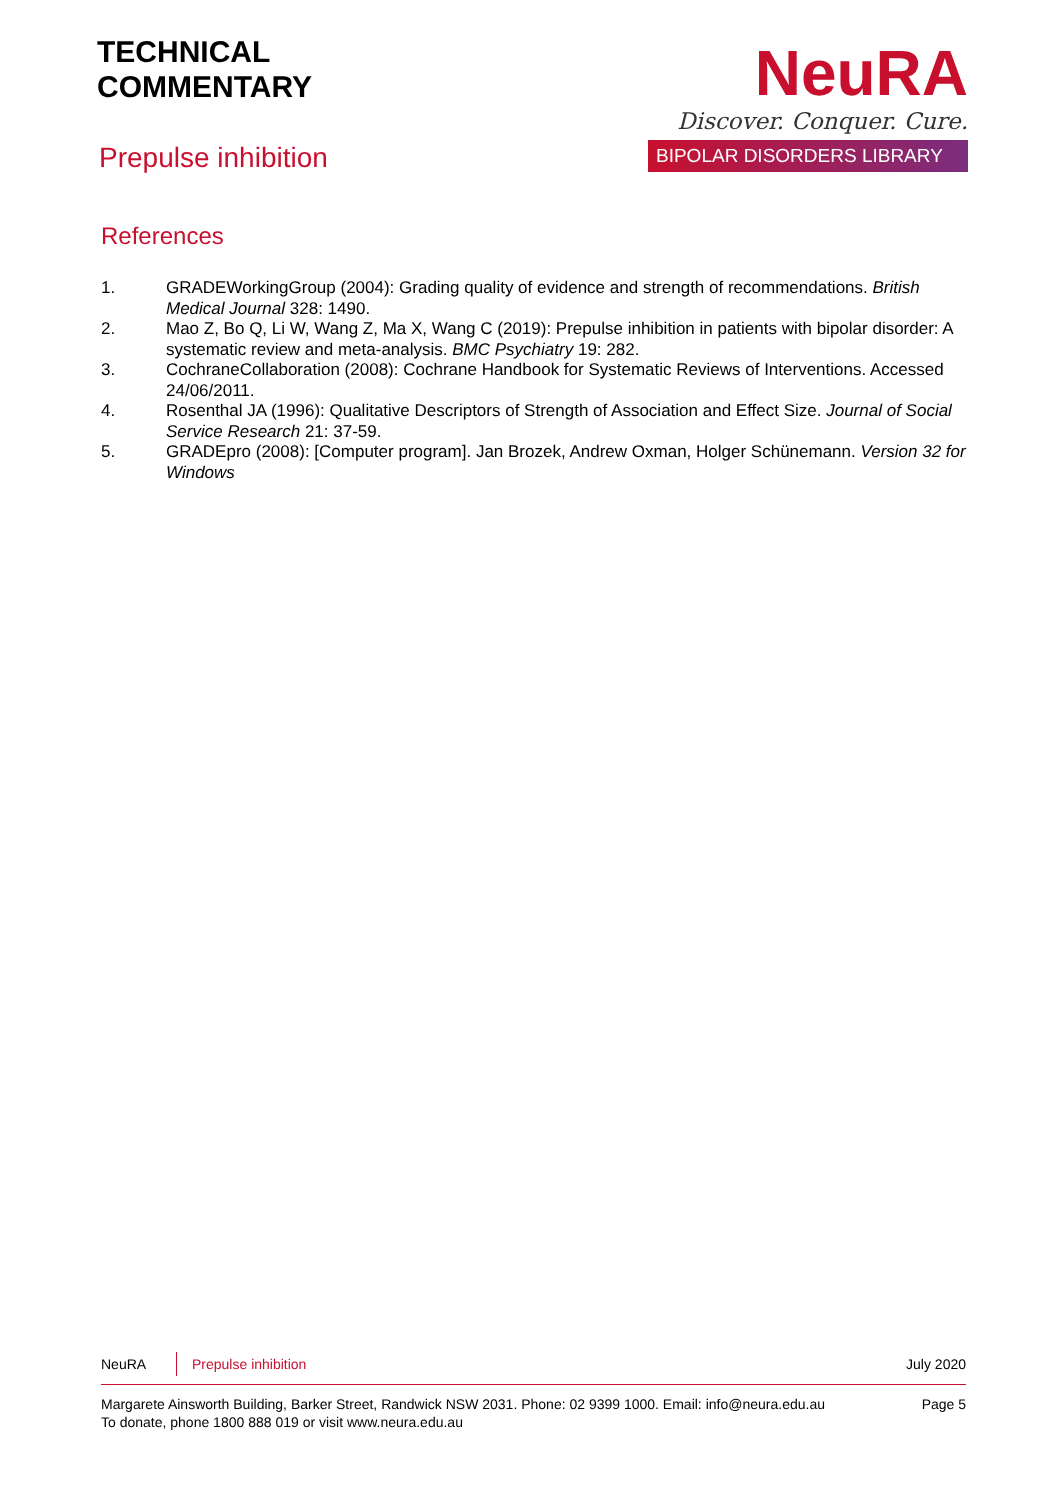TECHNICAL
COMMENTARY
Prepulse inhibition
NeuRA
Discover. Conquer. Cure.
BIPOLAR DISORDERS LIBRARY
References
1. GRADEWorkingGroup (2004): Grading quality of evidence and strength of recommendations. British Medical Journal 328: 1490.
2. Mao Z, Bo Q, Li W, Wang Z, Ma X, Wang C (2019): Prepulse inhibition in patients with bipolar disorder: A systematic review and meta-analysis. BMC Psychiatry 19: 282.
3. CochraneCollaboration (2008): Cochrane Handbook for Systematic Reviews of Interventions. Accessed 24/06/2011.
4. Rosenthal JA (1996): Qualitative Descriptors of Strength of Association and Effect Size. Journal of Social Service Research 21: 37-59.
5. GRADEpro (2008): [Computer program]. Jan Brozek, Andrew Oxman, Holger Schünemann. Version 32 for Windows
NeuRA Prepulse inhibition July 2020
Margarete Ainsworth Building, Barker Street, Randwick NSW 2031. Phone: 02 9399 1000. Email: info@neura.edu.au
To donate, phone 1800 888 019 or visit www.neura.edu.au Page 5